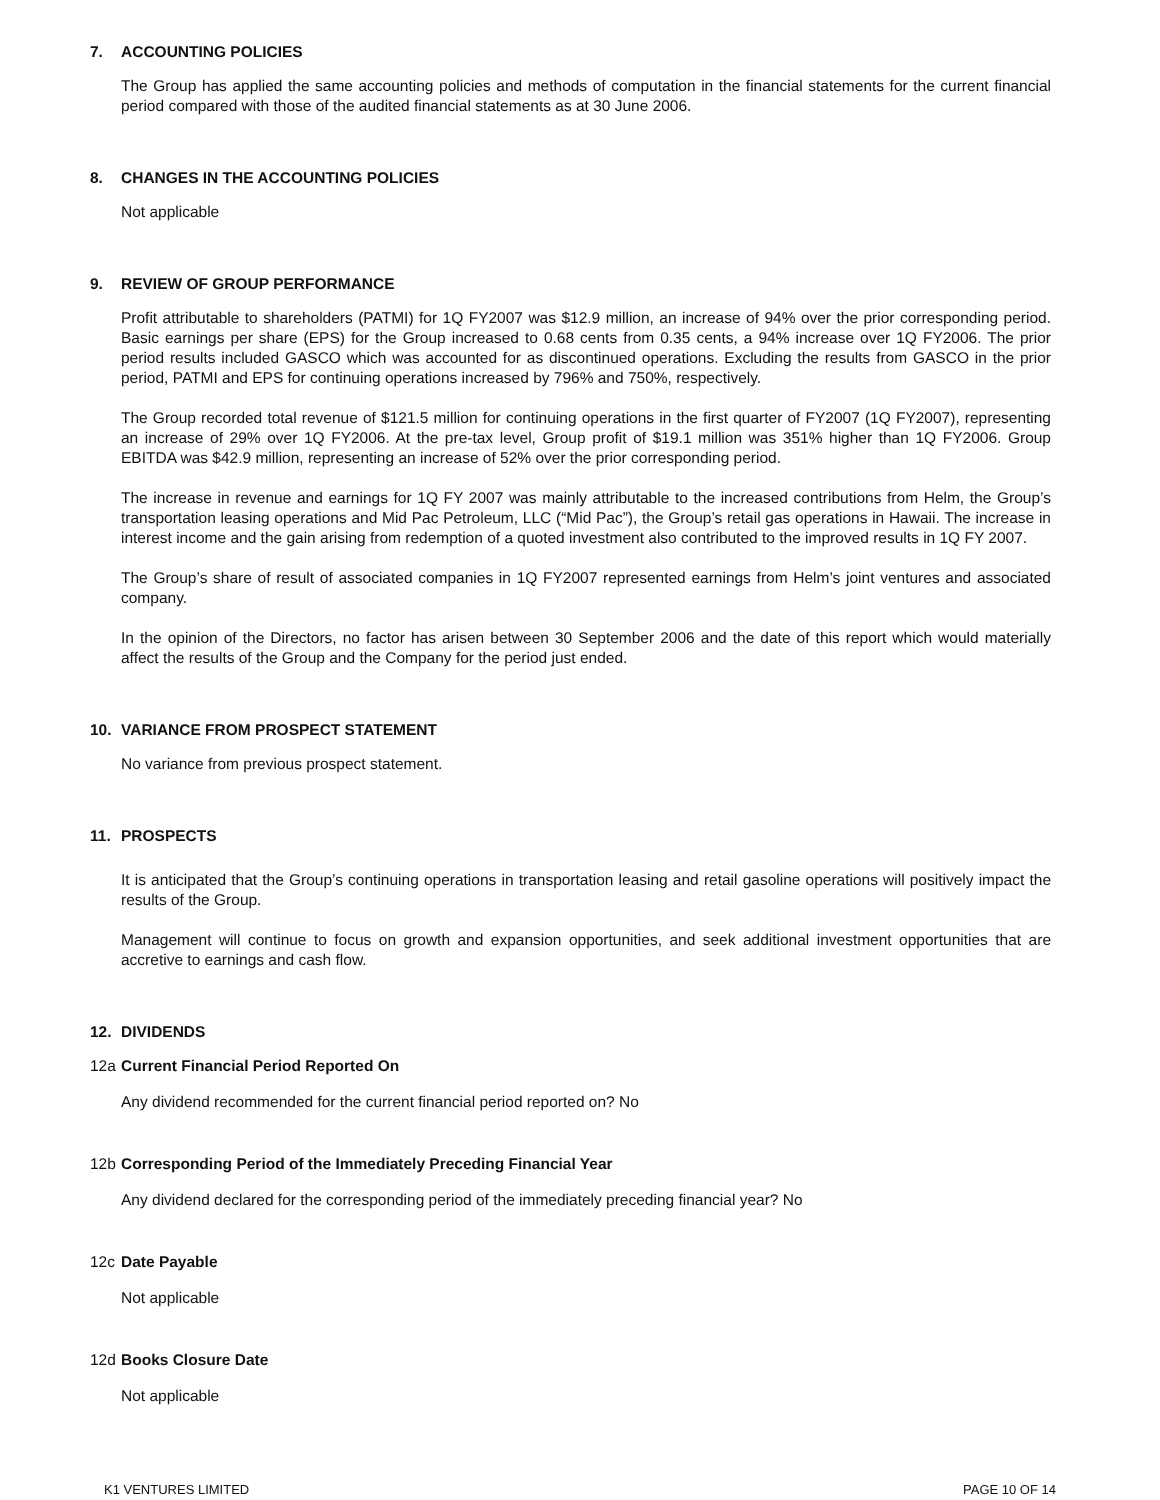7. ACCOUNTING POLICIES
The Group has applied the same accounting policies and methods of computation in the financial statements for the current financial period compared with those of the audited financial statements as at 30 June 2006.
8. CHANGES IN THE ACCOUNTING POLICIES
Not applicable
9. REVIEW OF GROUP PERFORMANCE
Profit attributable to shareholders (PATMI) for 1Q FY2007 was $12.9 million, an increase of 94% over the prior corresponding period. Basic earnings per share (EPS) for the Group increased to 0.68 cents from 0.35 cents, a 94% increase over 1Q FY2006. The prior period results included GASCO which was accounted for as discontinued operations. Excluding the results from GASCO in the prior period, PATMI and EPS for continuing operations increased by 796% and 750%, respectively.
The Group recorded total revenue of $121.5 million for continuing operations in the first quarter of FY2007 (1Q FY2007), representing an increase of 29% over 1Q FY2006. At the pre-tax level, Group profit of $19.1 million was 351% higher than 1Q FY2006. Group EBITDA was $42.9 million, representing an increase of 52% over the prior corresponding period.
The increase in revenue and earnings for 1Q FY 2007 was mainly attributable to the increased contributions from Helm, the Group’s transportation leasing operations and Mid Pac Petroleum, LLC (“Mid Pac”), the Group’s retail gas operations in Hawaii. The increase in interest income and the gain arising from redemption of a quoted investment also contributed to the improved results in 1Q FY 2007.
The Group’s share of result of associated companies in 1Q FY2007 represented earnings from Helm’s joint ventures and associated company.
In the opinion of the Directors, no factor has arisen between 30 September 2006 and the date of this report which would materially affect the results of the Group and the Company for the period just ended.
10. VARIANCE FROM PROSPECT STATEMENT
No variance from previous prospect statement.
11. PROSPECTS
It is anticipated that the Group’s continuing operations in transportation leasing and retail gasoline operations will positively impact the results of the Group.
Management will continue to focus on growth and expansion opportunities, and seek additional investment opportunities that are accretive to earnings and cash flow.
12. DIVIDENDS
12a Current Financial Period Reported On
Any dividend recommended for the current financial period reported on? No
12b Corresponding Period of the Immediately Preceding Financial Year
Any dividend declared for the corresponding period of the immediately preceding financial year? No
12c Date Payable
Not applicable
12d Books Closure Date
Not applicable
K1 VENTURES LIMITED PAGE 10 OF 14